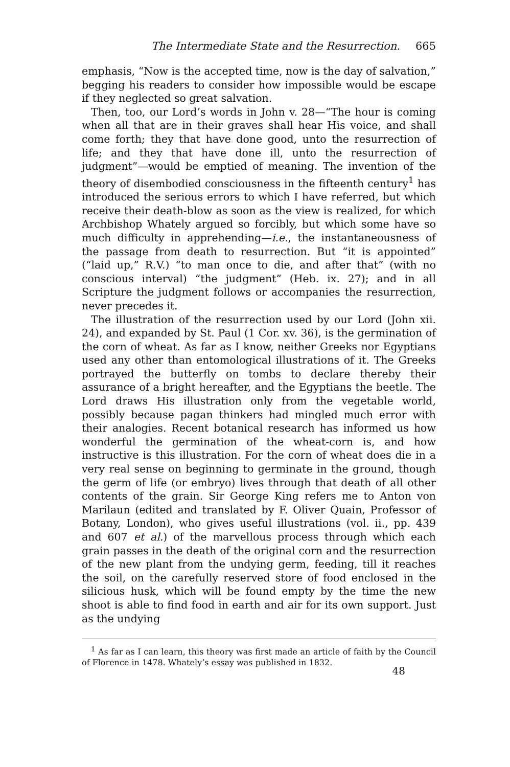The Intermediate State and the Resurrection. 665
emphasis, “Now is the accepted time, now is the day of salvation,” begging his readers to consider how impossible would be escape if they neglected so great salvation.
Then, too, our Lord’s words in John v. 28—“The hour is coming when all that are in their graves shall hear His voice, and shall come forth; they that have done good, unto the resurrection of life; and they that have done ill, unto the resurrection of judgment”—would be emptied of meaning. The invention of the theory of disembodied consciousness in the fifteenth century<sup>1</sup> has introduced the serious errors to which I have referred, but which receive their death-blow as soon as the view is realized, for which Archbishop Whately argued so forcibly, but which some have so much difficulty in apprehending—i.e., the instantaneousness of the passage from death to resurrection. But “it is appointed” (“laid up,” R.V.) “to man once to die, and after that” (with no conscious interval) “the judgment” (Heb. ix. 27); and in all Scripture the judgment follows or accompanies the resurrection, never precedes it.
The illustration of the resurrection used by our Lord (John xii. 24), and expanded by St. Paul (1 Cor. xv. 36), is the germination of the corn of wheat. As far as I know, neither Greeks nor Egyptians used any other than entomological illustrations of it. The Greeks portrayed the butterfly on tombs to declare thereby their assurance of a bright hereafter, and the Egyptians the beetle. The Lord draws His illustration only from the vegetable world, possibly because pagan thinkers had mingled much error with their analogies. Recent botanical research has informed us how wonderful the germination of the wheat-corn is, and how instructive is this illustration. For the corn of wheat does die in a very real sense on beginning to germinate in the ground, though the germ of life (or embryo) lives through that death of all other contents of the grain. Sir George King refers me to Anton von Marilaun (edited and translated by F. Oliver Quain, Professor of Botany, London), who gives useful illustrations (vol. ii., pp. 439 and 607 et al.) of the marvellous process through which each grain passes in the death of the original corn and the resurrection of the new plant from the undying germ, feeding, till it reaches the soil, on the carefully reserved store of food enclosed in the silicious husk, which will be found empty by the time the new shoot is able to find food in earth and air for its own support. Just as the undying
<sup>1</sup> As far as I can learn, this theory was first made an article of faith by the Council of Florence in 1478. Whately’s essay was published in 1832.
48